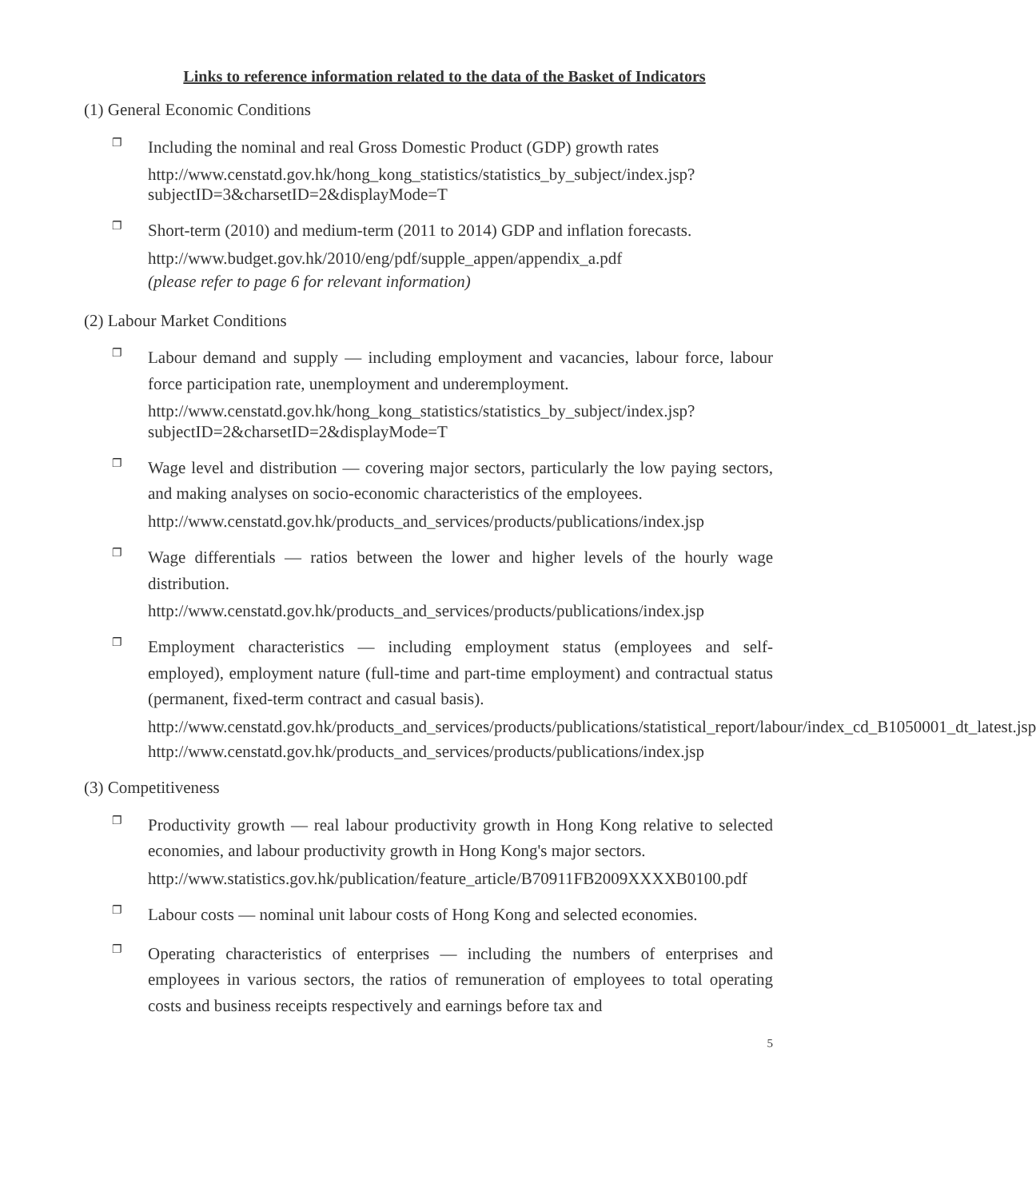Links to reference information related to the data of the Basket of Indicators
(1) General Economic Conditions
❐ Including the nominal and real Gross Domestic Product (GDP) growth rates
http://www.censtatd.gov.hk/hong_kong_statistics/statistics_by_subject/index.jsp?subjectID=3&charsetID=2&displayMode=T
❐ Short-term (2010) and medium-term (2011 to 2014) GDP and inflation forecasts.
http://www.budget.gov.hk/2010/eng/pdf/supple_appen/appendix_a.pdf
(please refer to page 6 for relevant information)
(2) Labour Market Conditions
❐ Labour demand and supply — including employment and vacancies, labour force, labour force participation rate, unemployment and underemployment.
http://www.censtatd.gov.hk/hong_kong_statistics/statistics_by_subject/index.jsp?subjectID=2&charsetID=2&displayMode=T
❐ Wage level and distribution — covering major sectors, particularly the low paying sectors, and making analyses on socio-economic characteristics of the employees.
http://www.censtatd.gov.hk/products_and_services/products/publications/index.jsp
❐ Wage differentials — ratios between the lower and higher levels of the hourly wage distribution.
http://www.censtatd.gov.hk/products_and_services/products/publications/index.jsp
❐ Employment characteristics — including employment status (employees and self-employed), employment nature (full-time and part-time employment) and contractual status (permanent, fixed-term contract and casual basis).
http://www.censtatd.gov.hk/products_and_services/products/publications/statistical_report/labour/index_cd_B1050001_dt_latest.jsp
http://www.censtatd.gov.hk/products_and_services/products/publications/index.jsp
(3) Competitiveness
❐ Productivity growth — real labour productivity growth in Hong Kong relative to selected economies, and labour productivity growth in Hong Kong's major sectors.
http://www.statistics.gov.hk/publication/feature_article/B70911FB2009XXXXB0100.pdf
❐ Labour costs — nominal unit labour costs of Hong Kong and selected economies.
❐ Operating characteristics of enterprises — including the numbers of enterprises and employees in various sectors, the ratios of remuneration of employees to total operating costs and business receipts respectively and earnings before tax and
5